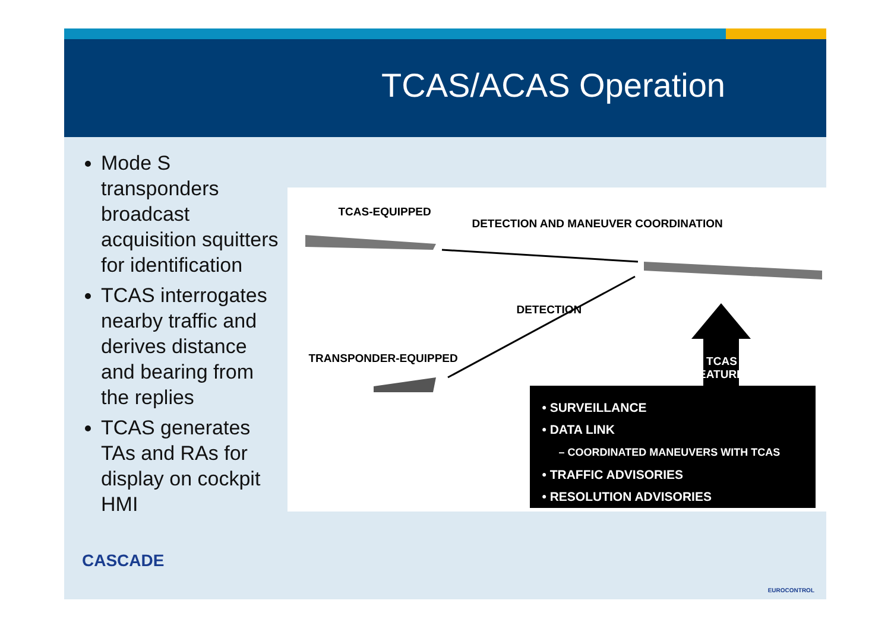TCAS/ACAS Operation
Mode S transponders broadcast acquisition squitters for identification
TCAS interrogates nearby traffic and derives distance and bearing from the replies
TCAS generates TAs and RAs for display on cockpit HMI
TCAS-EQUIPPED
DETECTION AND MANEUVER COORDINATION
DETECTION
TRANSPONDER-EQUIPPED TCAS
FEATURES
• SURVEILLANCE
• DATA LINK
– COORDINATED MANEUVERS WITH TCAS
• TRAFFIC ADVISORIES
• RESOLUTION ADVISORIES
CASCADE
EUROCONTROL